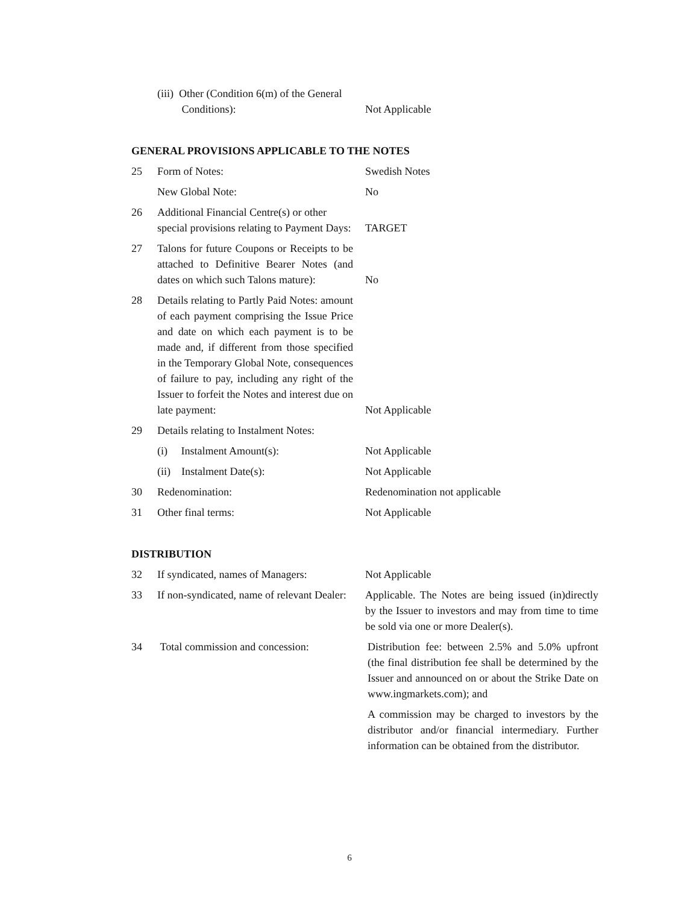| | (iii) Other (Condition 6(m) of the General Conditions): | Not Applicable |
GENERAL PROVISIONS APPLICABLE TO THE NOTES
| 25 | Form of Notes: | Swedish Notes |
| | New Global Note: | No |
| 26 | Additional Financial Centre(s) or other special provisions relating to Payment Days: | TARGET |
| 27 | Talons for future Coupons or Receipts to be attached to Definitive Bearer Notes (and dates on which such Talons mature): | No |
| 28 | Details relating to Partly Paid Notes: amount of each payment comprising the Issue Price and date on which each payment is to be made and, if different from those specified in the Temporary Global Note, consequences of failure to pay, including any right of the Issuer to forfeit the Notes and interest due on late payment: | Not Applicable |
| 29 | Details relating to Instalment Notes: | |
| | (i) Instalment Amount(s): | Not Applicable |
| | (ii) Instalment Date(s): | Not Applicable |
| 30 | Redenomination: | Redenomination not applicable |
| 31 | Other final terms: | Not Applicable |
DISTRIBUTION
| 32 | If syndicated, names of Managers: | Not Applicable |
| 33 | If non-syndicated, name of relevant Dealer: | Applicable. The Notes are being issued (in)directly by the Issuer to investors and may from time to time be sold via one or more Dealer(s). |
| 34 | Total commission and concession: | Distribution fee: between 2.5% and 5.0% upfront (the final distribution fee shall be determined by the Issuer and announced on or about the Strike Date on www.ingmarkets.com); and A commission may be charged to investors by the distributor and/or financial intermediary. Further information can be obtained from the distributor. |
6